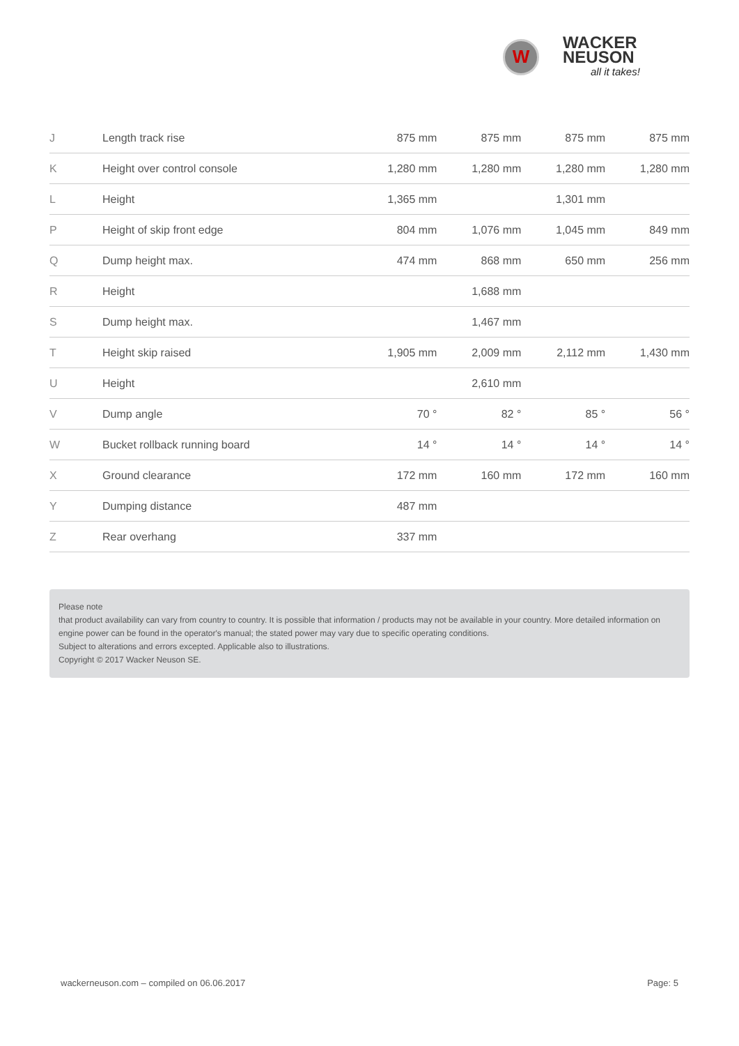W
WACKER
NEUSON
all it takes!
| J | Length track rise | 875 mm | 875 mm | 875 mm | 875 mm |
| K | Height over control console | 1,280 mm | 1,280 mm | 1,280 mm | 1,280 mm |
| L | Height | 1,365 mm | | 1,301 mm | |
| P | Height of skip front edge | 804 mm | 1,076 mm | 1,045 mm | 849 mm |
| Q | Dump height max. | 474 mm | 868 mm | 650 mm | 256 mm |
| R | Height | | 1,688 mm | | |
| S | Dump height max. | | 1,467 mm | | |
| T | Height skip raised | 1,905 mm | 2,009 mm | 2,112 mm | 1,430 mm |
| U | Height | | 2,610 mm | | |
| V | Dump angle | 70 ° | 82 ° | 85 ° | 56 ° |
| W | Bucket rollback running board | 14 ° | 14 ° | 14 ° | 14 ° |
| X | Ground clearance | 172 mm | 160 mm | 172 mm | 160 mm |
| Y | Dumping distance | 487 mm | | | |
| Z | Rear overhang | 337 mm | | | |
Please note
that product availability can vary from country to country. It is possible that information / products may not be available in your country. More detailed information on engine power can be found in the operator's manual; the stated power may vary due to specific operating conditions.
Subject to alterations and errors excepted. Applicable also to illustrations.
Copyright © 2017 Wacker Neuson SE.
wackerneuson.com – compiled on 06.06.2017 Page: 5